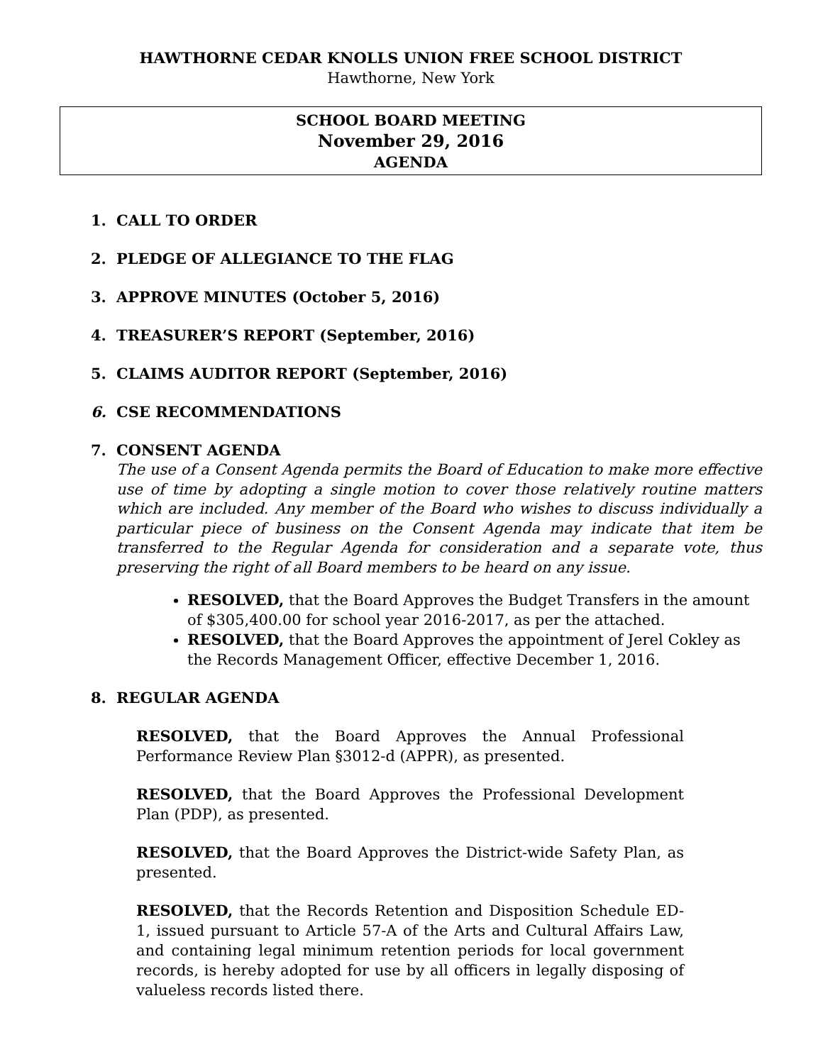HAWTHORNE CEDAR KNOLLS UNION FREE SCHOOL DISTRICT
Hawthorne, New York
SCHOOL BOARD MEETING
November 29, 2016
AGENDA
1. CALL TO ORDER
2. PLEDGE OF ALLEGIANCE TO THE FLAG
3. APPROVE MINUTES (October 5, 2016)
4. TREASURER’S REPORT (September, 2016)
5. CLAIMS AUDITOR REPORT (September, 2016)
6. CSE RECOMMENDATIONS
7. CONSENT AGENDA
The use of a Consent Agenda permits the Board of Education to make more effective use of time by adopting a single motion to cover those relatively routine matters which are included. Any member of the Board who wishes to discuss individually a particular piece of business on the Consent Agenda may indicate that item be transferred to the Regular Agenda for consideration and a separate vote, thus preserving the right of all Board members to be heard on any issue.
RESOLVED, that the Board Approves the Budget Transfers in the amount of $305,400.00 for school year 2016-2017, as per the attached.
RESOLVED, that the Board Approves the appointment of Jerel Cokley as the Records Management Officer, effective December 1, 2016.
8. REGULAR AGENDA
RESOLVED, that the Board Approves the Annual Professional Performance Review Plan §3012-d (APPR), as presented.
RESOLVED, that the Board Approves the Professional Development Plan (PDP), as presented.
RESOLVED, that the Board Approves the District-wide Safety Plan, as presented.
RESOLVED, that the Records Retention and Disposition Schedule ED-1, issued pursuant to Article 57-A of the Arts and Cultural Affairs Law, and containing legal minimum retention periods for local government records, is hereby adopted for use by all officers in legally disposing of valueless records listed there.